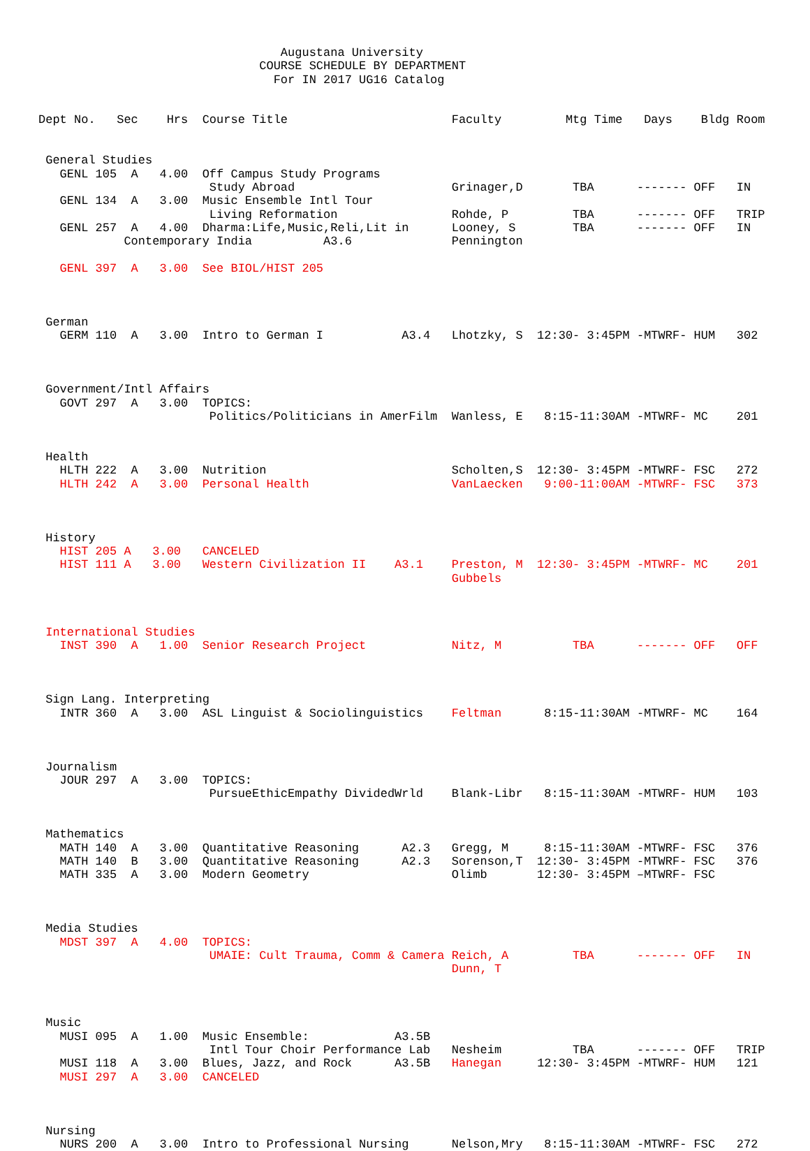Augustana University
                               COURSE SCHEDULE BY DEPARTMENT
                                 For IN 2017 UG16 Catalog


Dept No.   Sec    Hrs  Course Title                       Faculty         Mtg Time   Days    Bldg Room


 General Studies
   GENL 105  A   4.00  Off Campus Study Programs
                        Study Abroad                      Grinager,D       TBA      ------- OFF   IN
   GENL 134  A   3.00  Music Ensemble Intl Tour
                        Living Reformation                Rohde, P         TBA      ------- OFF   TRIP
   GENL 257  A   4.00  Dharma:Life,Music,Reli,Lit in      Looney, S        TBA      ------- OFF   IN
            Contemporary India          A3.6              Pennington

   GENL 397  A   3.00  See BIOL/HIST 205



 German
   GERM 110  A   3.00  Intro to German I           A3.4   Lhotzky, S  12:30- 3:45PM -MTWRF- HUM   302



 Government/Intl Affairs
   GOVT 297  A   3.00  TOPICS:
                        Politics/Politicians in AmerFilm  Wanless, E   8:15-11:30AM -MTWRF- MC    201


 Health
   HLTH 222  A   3.00  Nutrition                          Scholten,S  12:30- 3:45PM -MTWRF- FSC   272
   HLTH 242  A   3.00  Personal Health                    VanLaecken   9:00-11:00AM -MTWRF- FSC   373



 History
   HIST 205 A   3.00   CANCELED
   HIST 111 A   3.00   Western Civilization II    A3.1    Preston, M  12:30- 3:45PM -MTWRF- MC    201
                                                          Gubbels



 International Studies
   INST 390  A   1.00  Senior Research Project            Nitz, M          TBA      ------- OFF   OFF



 Sign Lang. Interpreting
   INTR 360  A   3.00  ASL Linguist & Sociolinguistics    Feltman      8:15-11:30AM -MTWRF- MC    164



 Journalism
   JOUR 297  A   3.00  TOPICS:
                        PursueEthicEmpathy DividedWrld    Blank-Libr   8:15-11:30AM -MTWRF- HUM   103


 Mathematics
   MATH 140  A   3.00  Quantitative Reasoning      A2.3   Gregg, M     8:15-11:30AM -MTWRF- FSC   376
   MATH 140  B   3.00  Quantitative Reasoning      A2.3   Sorenson,T  12:30- 3:45PM -MTWRF- FSC   376
   MATH 335  A   3.00  Modern Geometry                    Olimb       12:30- 3:45PM –MTWRF- FSC



 Media Studies
   MDST 397  A   4.00  TOPICS:
                        UMAIE: Cult Trauma, Comm & Camera Reich, A         TBA      ------- OFF   IN
                                                          Dunn, T



 Music
   MUSI 095  A   1.00  Music Ensemble:            A3.5B
                        Intl Tour Choir Performance Lab   Nesheim          TBA      ------- OFF   TRIP
   MUSI 118  A   3.00  Blues, Jazz, and Rock      A3.5B   Hanegan     12:30- 3:45PM -MTWRF- HUM   121
   MUSI 297  A   3.00  CANCELED



 Nursing
   NURS 200  A   3.00  Intro to Professional Nursing      Nelson,Mry   8:15-11:30AM -MTWRF- FSC   272